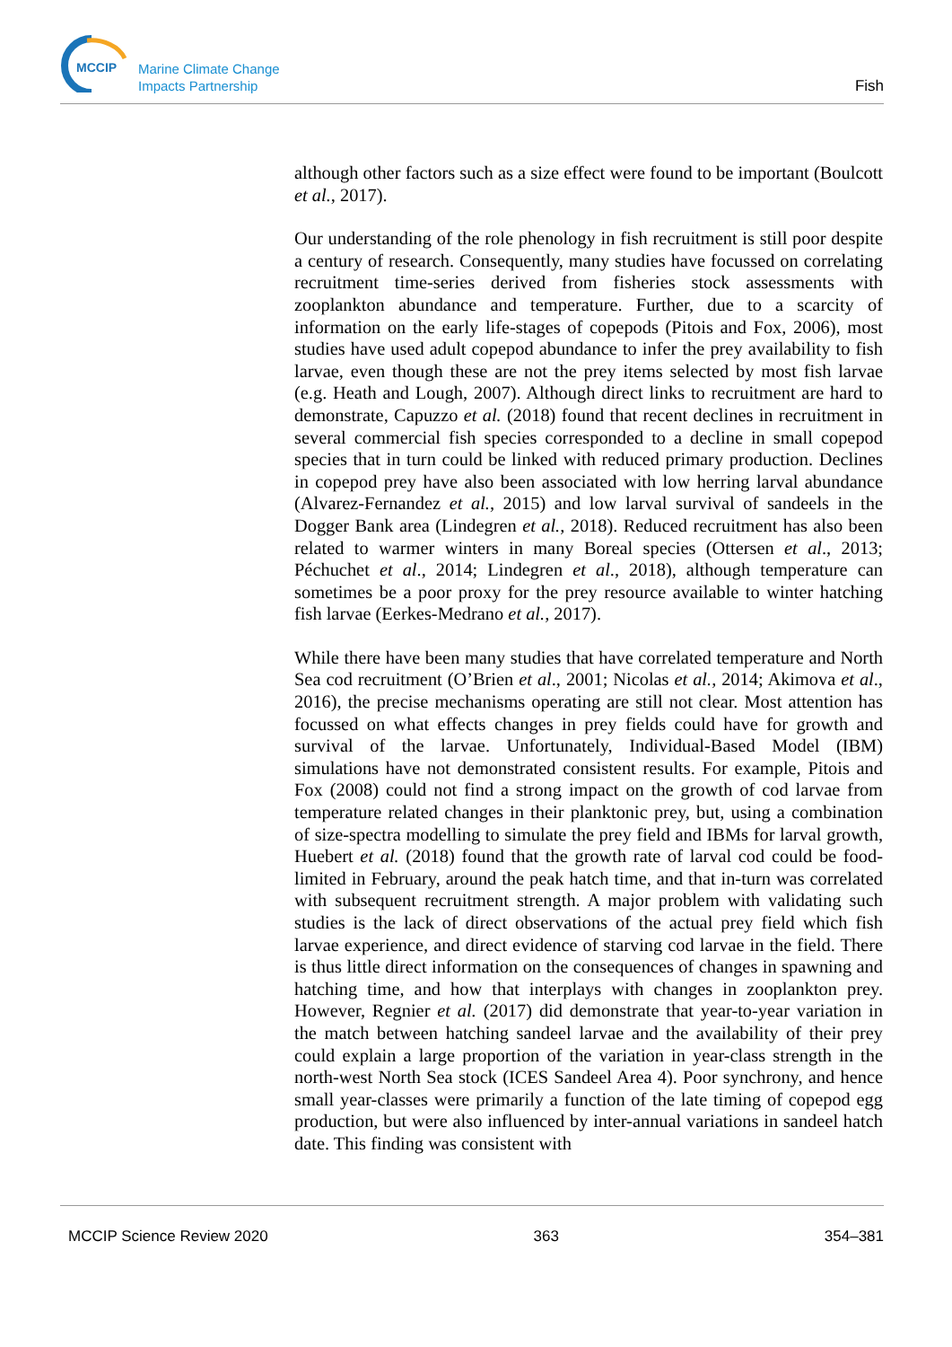MCCIP
Marine Climate Change
Impacts Partnership
Fish
although other factors such as a size effect were found to be important (Boulcott et al., 2017).
Our understanding of the role phenology in fish recruitment is still poor despite a century of research. Consequently, many studies have focussed on correlating recruitment time-series derived from fisheries stock assessments with zooplankton abundance and temperature. Further, due to a scarcity of information on the early life-stages of copepods (Pitois and Fox, 2006), most studies have used adult copepod abundance to infer the prey availability to fish larvae, even though these are not the prey items selected by most fish larvae (e.g. Heath and Lough, 2007). Although direct links to recruitment are hard to demonstrate, Capuzzo et al. (2018) found that recent declines in recruitment in several commercial fish species corresponded to a decline in small copepod species that in turn could be linked with reduced primary production. Declines in copepod prey have also been associated with low herring larval abundance (Alvarez-Fernandez et al., 2015) and low larval survival of sandeels in the Dogger Bank area (Lindegren et al., 2018). Reduced recruitment has also been related to warmer winters in many Boreal species (Ottersen et al., 2013; Péchuchet et al., 2014; Lindegren et al., 2018), although temperature can sometimes be a poor proxy for the prey resource available to winter hatching fish larvae (Eerkes-Medrano et al., 2017).
While there have been many studies that have correlated temperature and North Sea cod recruitment (O’Brien et al., 2001; Nicolas et al., 2014; Akimova et al., 2016), the precise mechanisms operating are still not clear. Most attention has focussed on what effects changes in prey fields could have for growth and survival of the larvae. Unfortunately, Individual-Based Model (IBM) simulations have not demonstrated consistent results. For example, Pitois and Fox (2008) could not find a strong impact on the growth of cod larvae from temperature related changes in their planktonic prey, but, using a combination of size-spectra modelling to simulate the prey field and IBMs for larval growth, Huebert et al. (2018) found that the growth rate of larval cod could be food-limited in February, around the peak hatch time, and that in-turn was correlated with subsequent recruitment strength. A major problem with validating such studies is the lack of direct observations of the actual prey field which fish larvae experience, and direct evidence of starving cod larvae in the field. There is thus little direct information on the consequences of changes in spawning and hatching time, and how that interplays with changes in zooplankton prey. However, Regnier et al. (2017) did demonstrate that year-to-year variation in the match between hatching sandeel larvae and the availability of their prey could explain a large proportion of the variation in year-class strength in the north-west North Sea stock (ICES Sandeel Area 4). Poor synchrony, and hence small year-classes were primarily a function of the late timing of copepod egg production, but were also influenced by inter-annual variations in sandeel hatch date. This finding was consistent with
MCCIP Science Review 2020 363 354–381